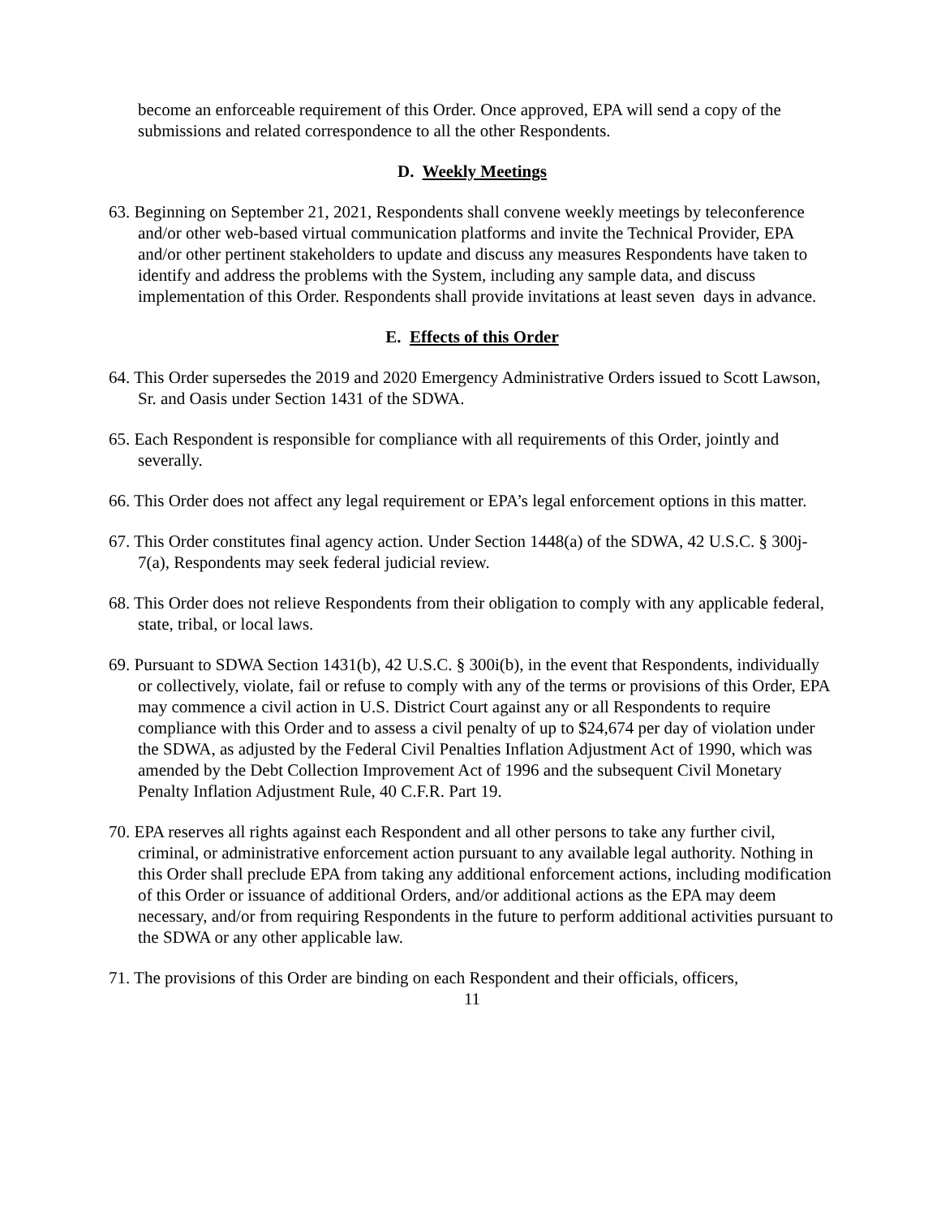become an enforceable requirement of this Order. Once approved, EPA will send a copy of the submissions and related correspondence to all the other Respondents.
D. Weekly Meetings
63. Beginning on September 21, 2021, Respondents shall convene weekly meetings by teleconference and/or other web-based virtual communication platforms and invite the Technical Provider, EPA and/or other pertinent stakeholders to update and discuss any measures Respondents have taken to identify and address the problems with the System, including any sample data, and discuss implementation of this Order. Respondents shall provide invitations at least seven days in advance.
E. Effects of this Order
64. This Order supersedes the 2019 and 2020 Emergency Administrative Orders issued to Scott Lawson, Sr. and Oasis under Section 1431 of the SDWA.
65. Each Respondent is responsible for compliance with all requirements of this Order, jointly and severally.
66. This Order does not affect any legal requirement or EPA’s legal enforcement options in this matter.
67. This Order constitutes final agency action. Under Section 1448(a) of the SDWA, 42 U.S.C. § 300j-7(a), Respondents may seek federal judicial review.
68. This Order does not relieve Respondents from their obligation to comply with any applicable federal, state, tribal, or local laws.
69. Pursuant to SDWA Section 1431(b), 42 U.S.C. § 300i(b), in the event that Respondents, individually or collectively, violate, fail or refuse to comply with any of the terms or provisions of this Order, EPA may commence a civil action in U.S. District Court against any or all Respondents to require compliance with this Order and to assess a civil penalty of up to $24,674 per day of violation under the SDWA, as adjusted by the Federal Civil Penalties Inflation Adjustment Act of 1990, which was amended by the Debt Collection Improvement Act of 1996 and the subsequent Civil Monetary Penalty Inflation Adjustment Rule, 40 C.F.R. Part 19.
70. EPA reserves all rights against each Respondent and all other persons to take any further civil, criminal, or administrative enforcement action pursuant to any available legal authority. Nothing in this Order shall preclude EPA from taking any additional enforcement actions, including modification of this Order or issuance of additional Orders, and/or additional actions as the EPA may deem necessary, and/or from requiring Respondents in the future to perform additional activities pursuant to the SDWA or any other applicable law.
71. The provisions of this Order are binding on each Respondent and their officials, officers,
11